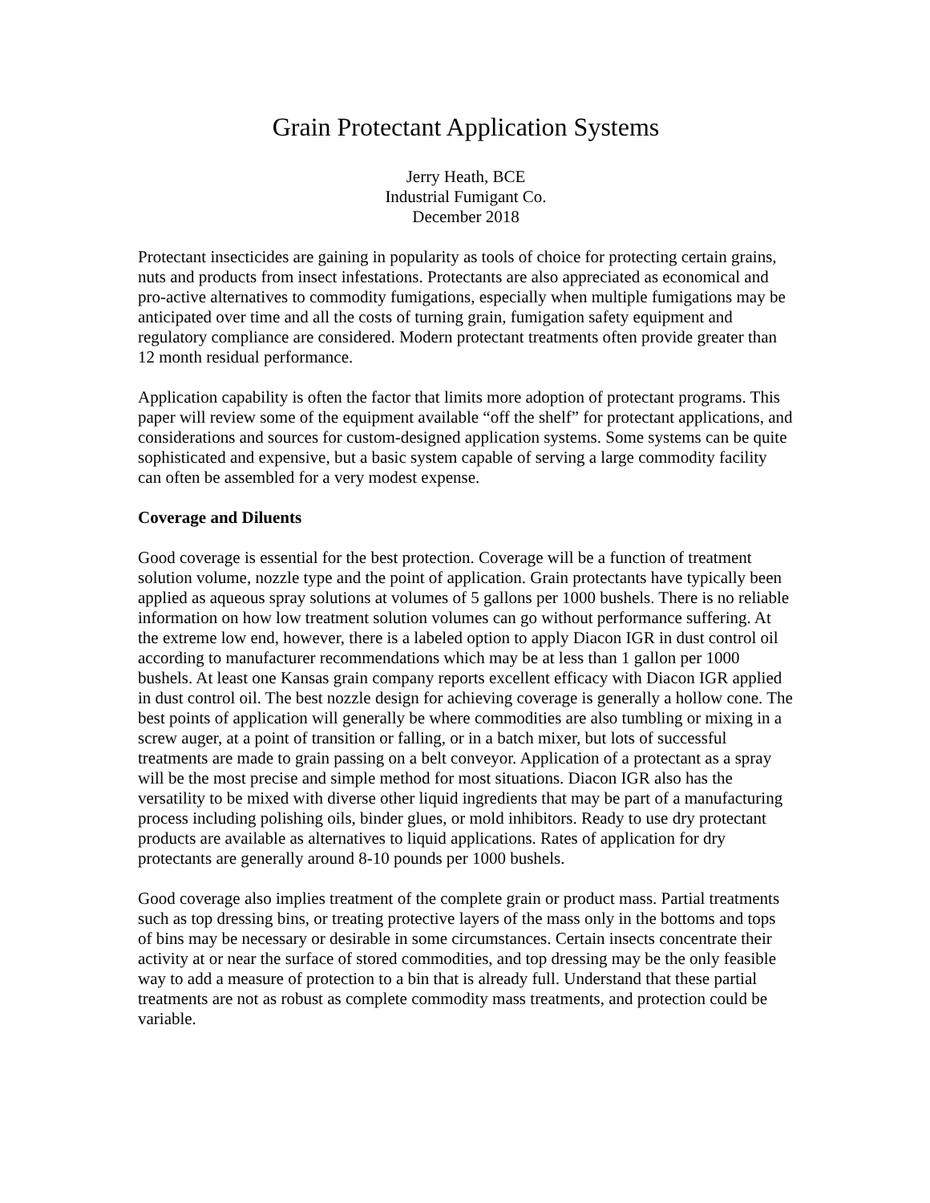Grain Protectant Application Systems
Jerry Heath, BCE
Industrial Fumigant Co.
December 2018
Protectant insecticides are gaining in popularity as tools of choice for protecting certain grains, nuts and products from insect infestations. Protectants are also appreciated as economical and pro-active alternatives to commodity fumigations, especially when multiple fumigations may be anticipated over time and all the costs of turning grain, fumigation safety equipment and regulatory compliance are considered. Modern protectant treatments often provide greater than 12 month residual performance.
Application capability is often the factor that limits more adoption of protectant programs. This paper will review some of the equipment available “off the shelf” for protectant applications, and considerations and sources for custom-designed application systems. Some systems can be quite sophisticated and expensive, but a basic system capable of serving a large commodity facility can often be assembled for a very modest expense.
Coverage and Diluents
Good coverage is essential for the best protection. Coverage will be a function of treatment solution volume, nozzle type and the point of application. Grain protectants have typically been applied as aqueous spray solutions at volumes of 5 gallons per 1000 bushels. There is no reliable information on how low treatment solution volumes can go without performance suffering. At the extreme low end, however, there is a labeled option to apply Diacon IGR in dust control oil according to manufacturer recommendations which may be at less than 1 gallon per 1000 bushels. At least one Kansas grain company reports excellent efficacy with Diacon IGR applied in dust control oil. The best nozzle design for achieving coverage is generally a hollow cone. The best points of application will generally be where commodities are also tumbling or mixing in a screw auger, at a point of transition or falling, or in a batch mixer, but lots of successful treatments are made to grain passing on a belt conveyor. Application of a protectant as a spray will be the most precise and simple method for most situations. Diacon IGR also has the versatility to be mixed with diverse other liquid ingredients that may be part of a manufacturing process including polishing oils, binder glues, or mold inhibitors. Ready to use dry protectant products are available as alternatives to liquid applications. Rates of application for dry protectants are generally around 8-10 pounds per 1000 bushels.
Good coverage also implies treatment of the complete grain or product mass. Partial treatments such as top dressing bins, or treating protective layers of the mass only in the bottoms and tops of bins may be necessary or desirable in some circumstances. Certain insects concentrate their activity at or near the surface of stored commodities, and top dressing may be the only feasible way to add a measure of protection to a bin that is already full. Understand that these partial treatments are not as robust as complete commodity mass treatments, and protection could be variable.